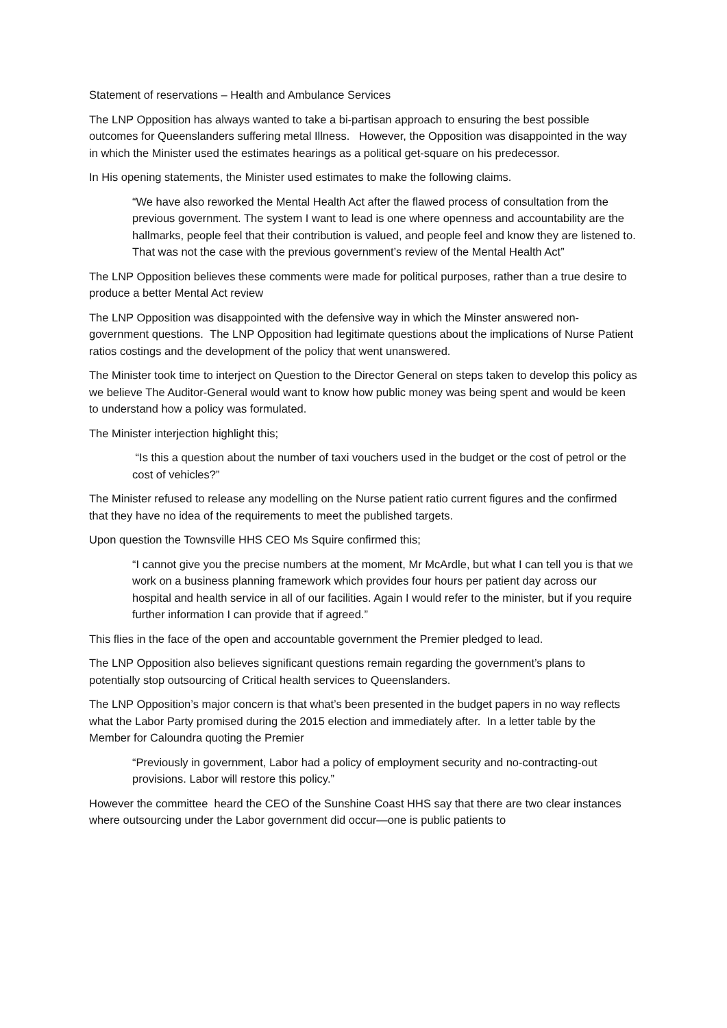Statement of reservations – Health and Ambulance Services
The LNP Opposition has always wanted to take a bi-partisan approach to ensuring the best possible outcomes for Queenslanders suffering metal Illness. However, the Opposition was disappointed in the way in which the Minister used the estimates hearings as a political get-square on his predecessor.
In His opening statements, the Minister used estimates to make the following claims.
“We have also reworked the Mental Health Act after the flawed process of consultation from the previous government. The system I want to lead is one where openness and accountability are the hallmarks, people feel that their contribution is valued, and people feel and know they are listened to. That was not the case with the previous government’s review of the Mental Health Act”
The LNP Opposition believes these comments were made for political purposes, rather than a true desire to produce a better Mental Act review
The LNP Opposition was disappointed with the defensive way in which the Minster answered non-government questions. The LNP Opposition had legitimate questions about the implications of Nurse Patient ratios costings and the development of the policy that went unanswered.
The Minister took time to interject on Question to the Director General on steps taken to develop this policy as we believe The Auditor-General would want to know how public money was being spent and would be keen to understand how a policy was formulated.
The Minister interjection highlight this;
“Is this a question about the number of taxi vouchers used in the budget or the cost of petrol or the cost of vehicles?”
The Minister refused to release any modelling on the Nurse patient ratio current figures and the confirmed that they have no idea of the requirements to meet the published targets.
Upon question the Townsville HHS CEO Ms Squire confirmed this;
“I cannot give you the precise numbers at the moment, Mr McArdle, but what I can tell you is that we work on a business planning framework which provides four hours per patient day across our hospital and health service in all of our facilities. Again I would refer to the minister, but if you require further information I can provide that if agreed.”
This flies in the face of the open and accountable government the Premier pledged to lead.
The LNP Opposition also believes significant questions remain regarding the government’s plans to potentially stop outsourcing of Critical health services to Queenslanders.
The LNP Opposition’s major concern is that what’s been presented in the budget papers in no way reflects what the Labor Party promised during the 2015 election and immediately after. In a letter table by the Member for Caloundra quoting the Premier
“Previously in government, Labor had a policy of employment security and no-contracting-out provisions. Labor will restore this policy.”
However the committee heard the CEO of the Sunshine Coast HHS say that there are two clear instances where outsourcing under the Labor government did occur—one is public patients to